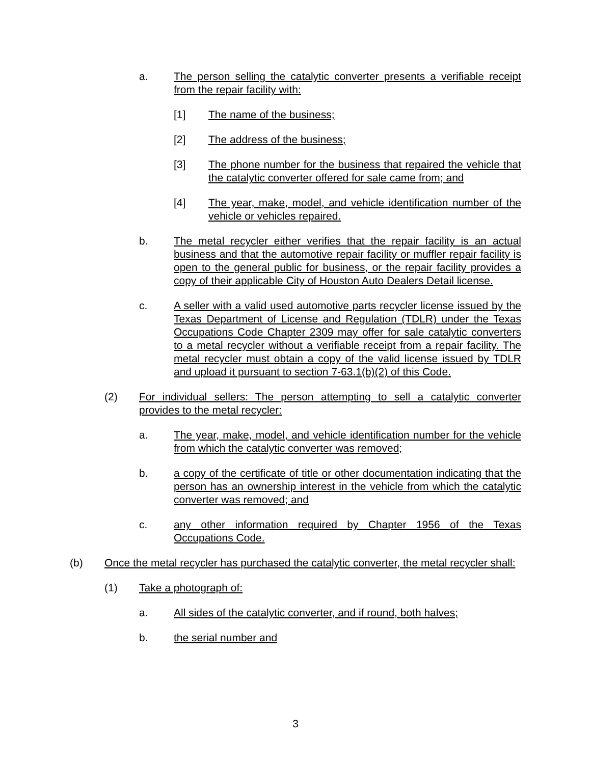a. The person selling the catalytic converter presents a verifiable receipt from the repair facility with:
[1] The name of the business;
[2] The address of the business;
[3] The phone number for the business that repaired the vehicle that the catalytic converter offered for sale came from; and
[4] The year, make, model, and vehicle identification number of the vehicle or vehicles repaired.
b. The metal recycler either verifies that the repair facility is an actual business and that the automotive repair facility or muffler repair facility is open to the general public for business, or the repair facility provides a copy of their applicable City of Houston Auto Dealers Detail license.
c. A seller with a valid used automotive parts recycler license issued by the Texas Department of License and Regulation (TDLR) under the Texas Occupations Code Chapter 2309 may offer for sale catalytic converters to a metal recycler without a verifiable receipt from a repair facility. The metal recycler must obtain a copy of the valid license issued by TDLR and upload it pursuant to section 7-63.1(b)(2) of this Code.
(2) For individual sellers: The person attempting to sell a catalytic converter provides to the metal recycler:
a. The year, make, model, and vehicle identification number for the vehicle from which the catalytic converter was removed;
b. a copy of the certificate of title or other documentation indicating that the person has an ownership interest in the vehicle from which the catalytic converter was removed; and
c. any other information required by Chapter 1956 of the Texas Occupations Code.
(b) Once the metal recycler has purchased the catalytic converter, the metal recycler shall:
(1) Take a photograph of:
a. All sides of the catalytic converter, and if round, both halves;
b. the serial number and
3